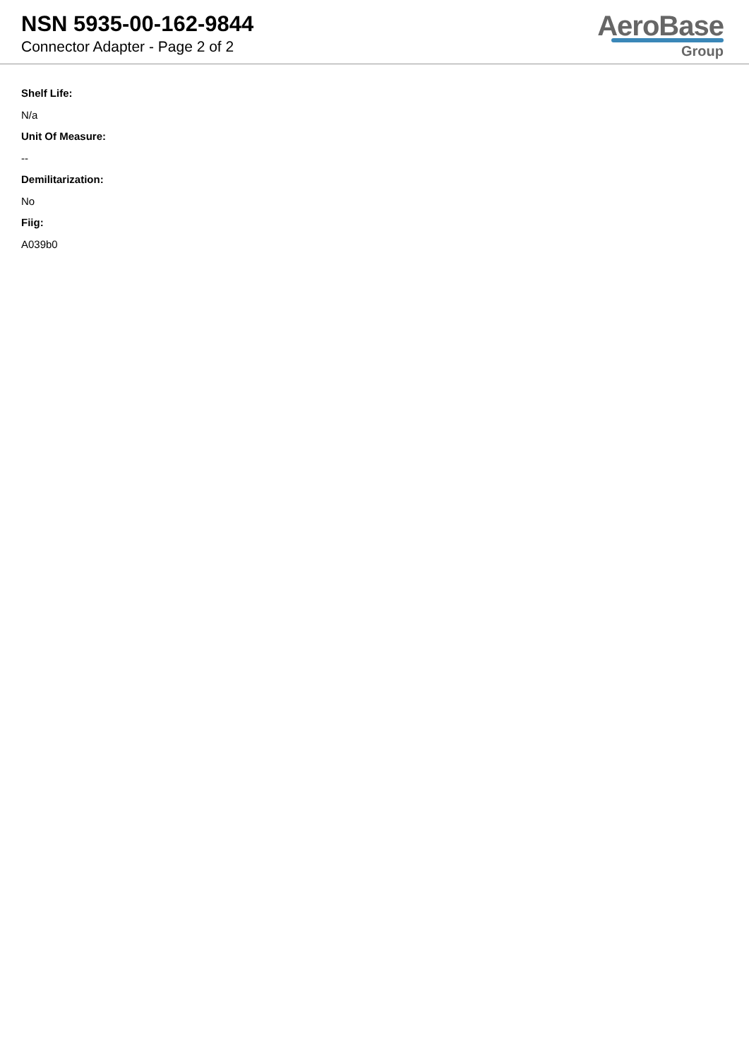NSN 5935-00-162-9844
Connector Adapter - Page 2 of 2
AeroBase
Group
Shelf Life:
N/a
Unit Of Measure:
--
Demilitarization:
No
Fiig:
A039b0